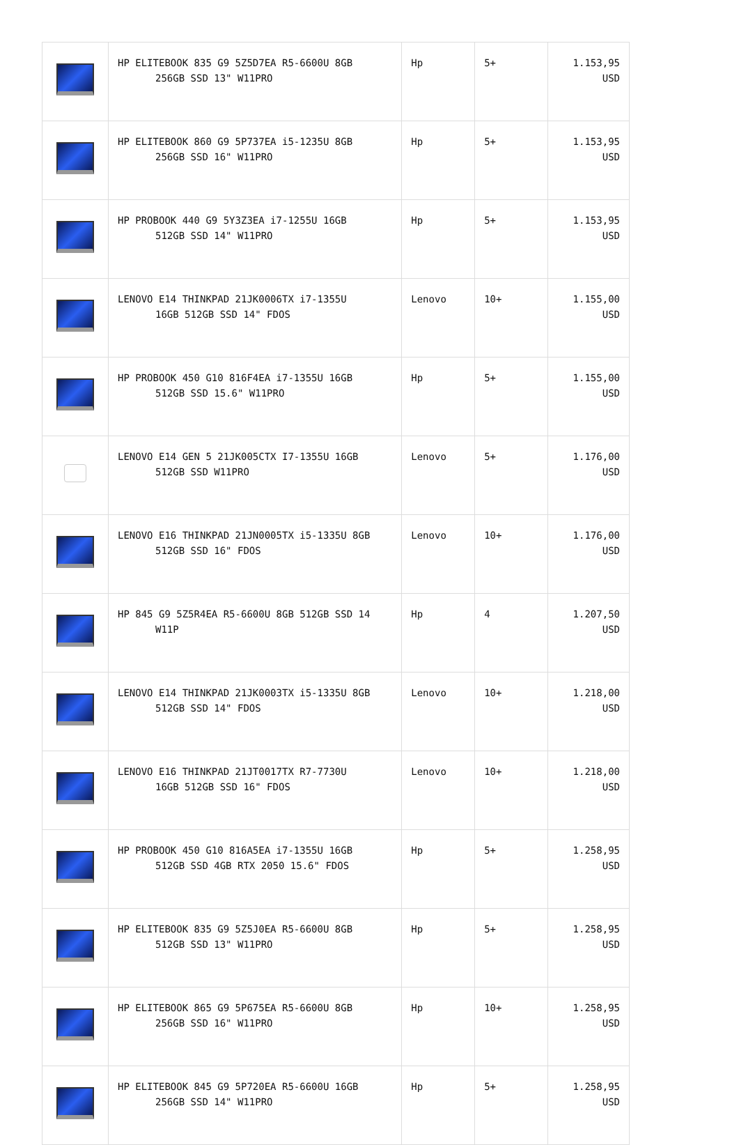| | HP ELITEBOOK 835 G9 5Z5D7EA R5-6600U 8GB 256GB SSD 13" W11PRO | Hp | 5+ | 1.153,95 USD |
| | HP ELITEBOOK 860 G9 5P737EA i5-1235U 8GB 256GB SSD 16" W11PRO | Hp | 5+ | 1.153,95 USD |
| | HP PROBOOK 440 G9 5Y3Z3EA i7-1255U 16GB 512GB SSD 14" W11PRO | Hp | 5+ | 1.153,95 USD |
| | LENOVO E14 THINKPAD 21JK0006TX i7-1355U 16GB 512GB SSD 14" FDOS | Lenovo | 10+ | 1.155,00 USD |
| | HP PROBOOK 450 G10 816F4EA i7-1355U 16GB 512GB SSD 15.6" W11PRO | Hp | 5+ | 1.155,00 USD |
| | LENOVO E14 GEN 5 21JK005CTX I7-1355U 16GB 512GB SSD W11PRO | Lenovo | 5+ | 1.176,00 USD |
| | LENOVO E16 THINKPAD 21JN0005TX i5-1335U 8GB 512GB SSD 16" FDOS | Lenovo | 10+ | 1.176,00 USD |
| | HP 845 G9 5Z5R4EA R5-6600U 8GB 512GB SSD 14 W11P | Hp | 4 | 1.207,50 USD |
| | LENOVO E14 THINKPAD 21JK0003TX i5-1335U 8GB 512GB SSD 14" FDOS | Lenovo | 10+ | 1.218,00 USD |
| | LENOVO E16 THINKPAD 21JT0017TX R7-7730U 16GB 512GB SSD 16" FDOS | Lenovo | 10+ | 1.218,00 USD |
| | HP PROBOOK 450 G10 816A5EA i7-1355U 16GB 512GB SSD 4GB RTX 2050 15.6" FDOS | Hp | 5+ | 1.258,95 USD |
| | HP ELITEBOOK 835 G9 5Z5J0EA R5-6600U 8GB 512GB SSD 13" W11PRO | Hp | 5+ | 1.258,95 USD |
| | HP ELITEBOOK 865 G9 5P675EA R5-6600U 8GB 256GB SSD 16" W11PRO | Hp | 10+ | 1.258,95 USD |
| | HP ELITEBOOK 845 G9 5P720EA R5-6600U 16GB 256GB SSD 14" W11PRO | Hp | 5+ | 1.258,95 USD |